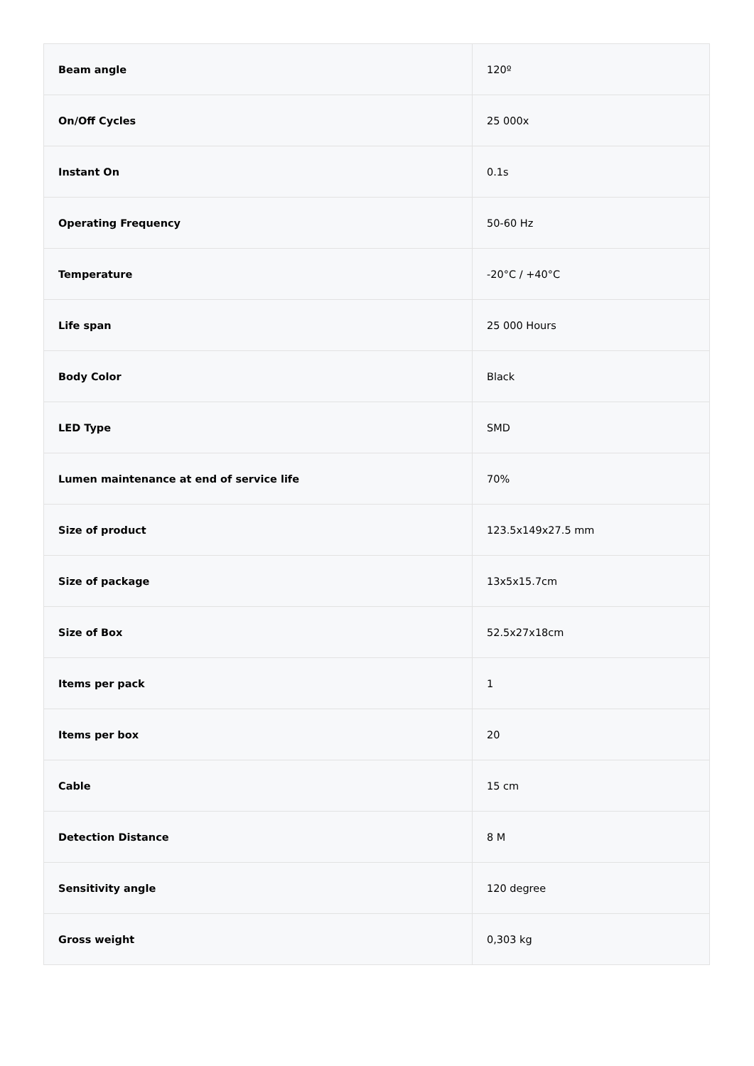| Beam angle | 120º |
| On/Off Cycles | 25 000x |
| Instant On | 0.1s |
| Operating Frequency | 50-60 Hz |
| Temperature | -20°C / +40°C |
| Life span | 25 000 Hours |
| Body Color | Black |
| LED Type | SMD |
| Lumen maintenance at end of service life | 70% |
| Size of product | 123.5x149x27.5 mm |
| Size of package | 13x5x15.7cm |
| Size of Box | 52.5x27x18cm |
| Items per pack | 1 |
| Items per box | 20 |
| Cable | 15 cm |
| Detection Distance | 8 M |
| Sensitivity angle | 120 degree |
| Gross weight | 0,303 kg |